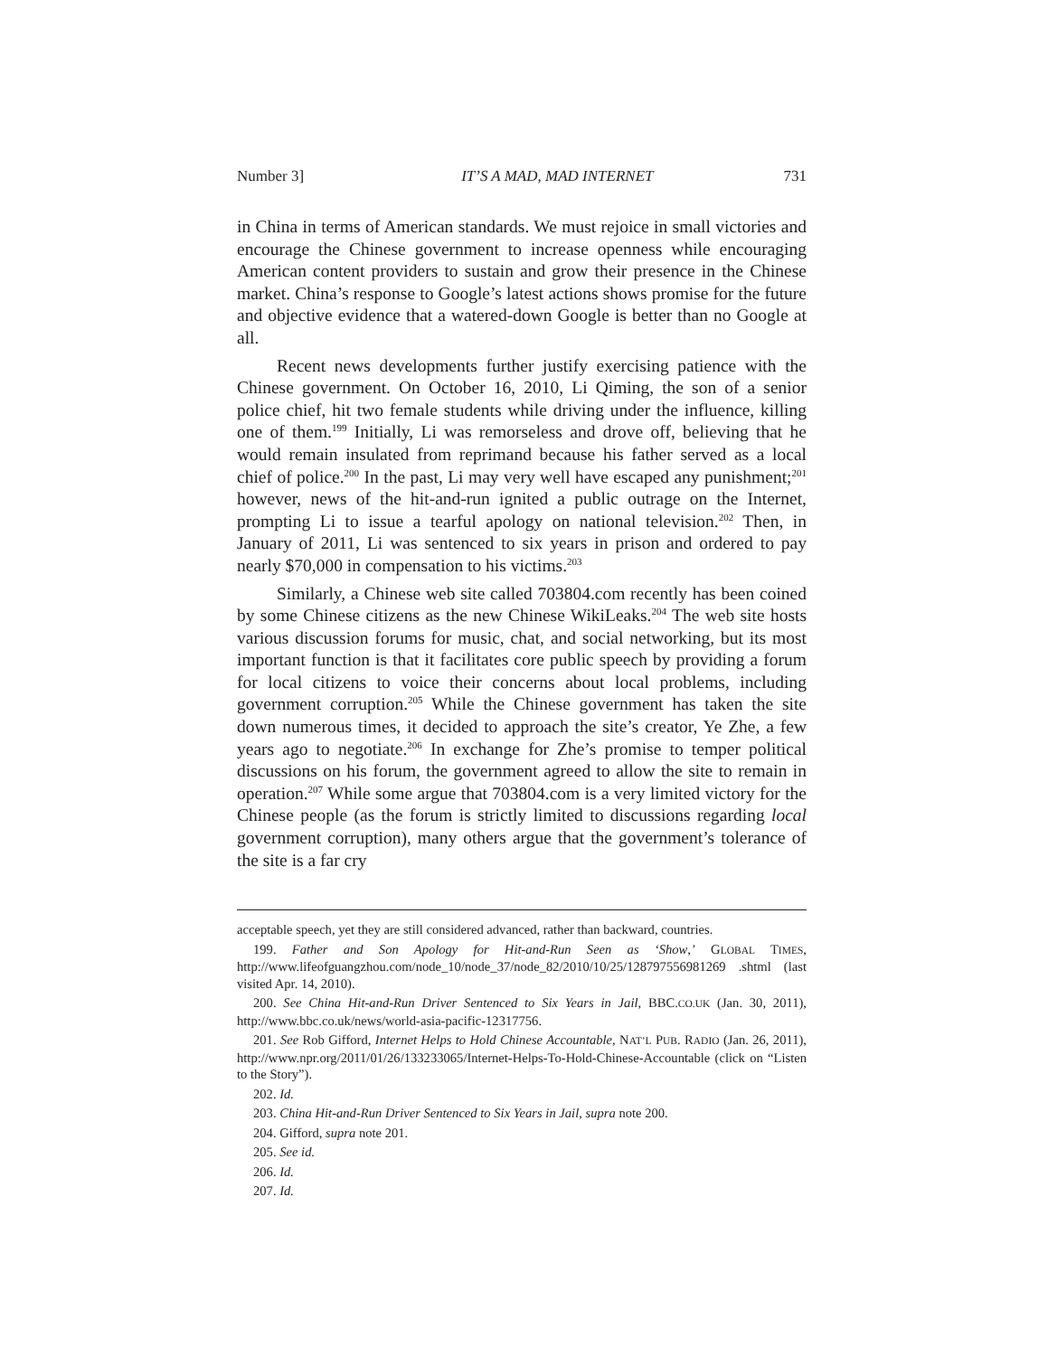Number 3] IT’S A MAD, MAD INTERNET 731
in China in terms of American standards. We must rejoice in small victories and encourage the Chinese government to increase openness while encouraging American content providers to sustain and grow their presence in the Chinese market. China’s response to Google’s latest actions shows promise for the future and objective evidence that a watered-down Google is better than no Google at all.
Recent news developments further justify exercising patience with the Chinese government. On October 16, 2010, Li Qiming, the son of a senior police chief, hit two female students while driving under the influence, killing one of them.<sup>199</sup> Initially, Li was remorseless and drove off, believing that he would remain insulated from reprimand because his father served as a local chief of police.<sup>200</sup> In the past, Li may very well have escaped any punishment;<sup>201</sup> however, news of the hit-and-run ignited a public outrage on the Internet, prompting Li to issue a tearful apology on national television.<sup>202</sup> Then, in January of 2011, Li was sentenced to six years in prison and ordered to pay nearly $70,000 in compensation to his victims.<sup>203</sup>
Similarly, a Chinese web site called 703804.com recently has been coined by some Chinese citizens as the new Chinese WikiLeaks.<sup>204</sup> The web site hosts various discussion forums for music, chat, and social networking, but its most important function is that it facilitates core public speech by providing a forum for local citizens to voice their concerns about local problems, including government corruption.<sup>205</sup> While the Chinese government has taken the site down numerous times, it decided to approach the site’s creator, Ye Zhe, a few years ago to negotiate.<sup>206</sup> In exchange for Zhe’s promise to temper political discussions on his forum, the government agreed to allow the site to remain in operation.<sup>207</sup> While some argue that 703804.com is a very limited victory for the Chinese people (as the forum is strictly limited to discussions regarding local government corruption), many others argue that the government’s tolerance of the site is a far cry
acceptable speech, yet they are still considered advanced, rather than backward, countries.
199. Father and Son Apology for Hit-and-Run Seen as ‘Show,’ GLOBAL TIMES, http://www.lifeofguangzhou.com/node_10/node_37/node_82/2010/10/25/128797556981269 .shtml (last visited Apr. 14, 2010).
200. See China Hit-and-Run Driver Sentenced to Six Years in Jail, BBC.CO.UK (Jan. 30, 2011), http://www.bbc.co.uk/news/world-asia-pacific-12317756.
201. See Rob Gifford, Internet Helps to Hold Chinese Accountable, NAT’L PUB. RADIO (Jan. 26, 2011), http://www.npr.org/2011/01/26/133233065/Internet-Helps-To-Hold-Chinese-Accountable (click on “Listen to the Story”).
202. Id.
203. China Hit-and-Run Driver Sentenced to Six Years in Jail, supra note 200.
204. Gifford, supra note 201.
205. See id.
206. Id.
207. Id.